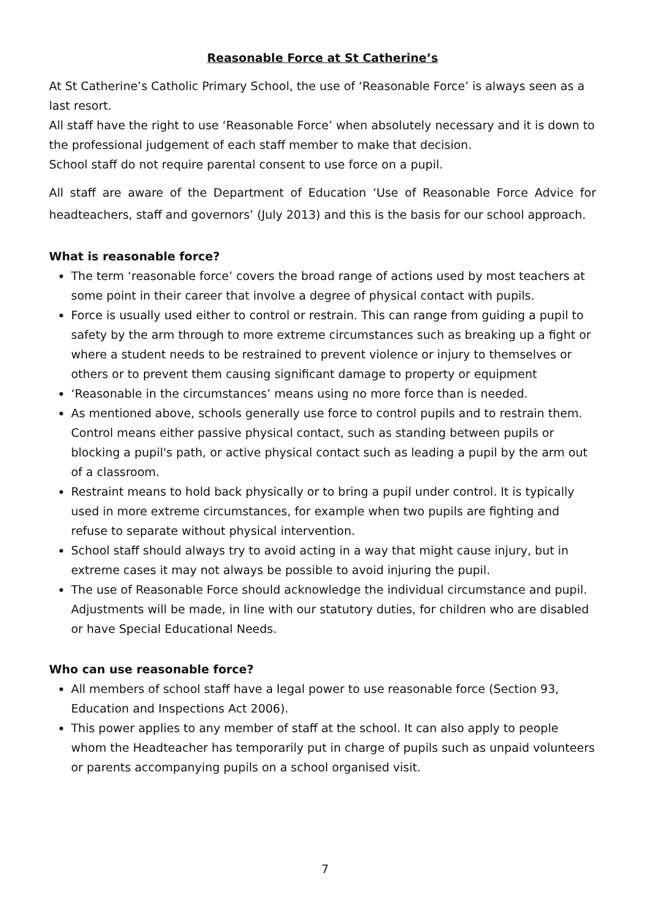Reasonable Force at St Catherine’s
At St Catherine’s Catholic Primary School, the use of ‘Reasonable Force’ is always seen as a last resort.
All staff have the right to use ‘Reasonable Force’ when absolutely necessary and it is down to the professional judgement of each staff member to make that decision.
School staff do not require parental consent to use force on a pupil.
All staff are aware of the Department of Education ‘Use of Reasonable Force Advice for headteachers, staff and governors’ (July 2013) and this is the basis for our school approach.
What is reasonable force?
The term ‘reasonable force’ covers the broad range of actions used by most teachers at some point in their career that involve a degree of physical contact with pupils.
Force is usually used either to control or restrain. This can range from guiding a pupil to safety by the arm through to more extreme circumstances such as breaking up a fight or where a student needs to be restrained to prevent violence or injury to themselves or others or to prevent them causing significant damage to property or equipment
‘Reasonable in the circumstances’ means using no more force than is needed.
As mentioned above, schools generally use force to control pupils and to restrain them. Control means either passive physical contact, such as standing between pupils or blocking a pupil's path, or active physical contact such as leading a pupil by the arm out of a classroom.
Restraint means to hold back physically or to bring a pupil under control. It is typically used in more extreme circumstances, for example when two pupils are fighting and refuse to separate without physical intervention.
School staff should always try to avoid acting in a way that might cause injury, but in extreme cases it may not always be possible to avoid injuring the pupil.
The use of Reasonable Force should acknowledge the individual circumstance and pupil. Adjustments will be made, in line with our statutory duties, for children who are disabled or have Special Educational Needs.
Who can use reasonable force?
All members of school staff have a legal power to use reasonable force (Section 93, Education and Inspections Act 2006).
This power applies to any member of staff at the school. It can also apply to people whom the Headteacher has temporarily put in charge of pupils such as unpaid volunteers or parents accompanying pupils on a school organised visit.
7